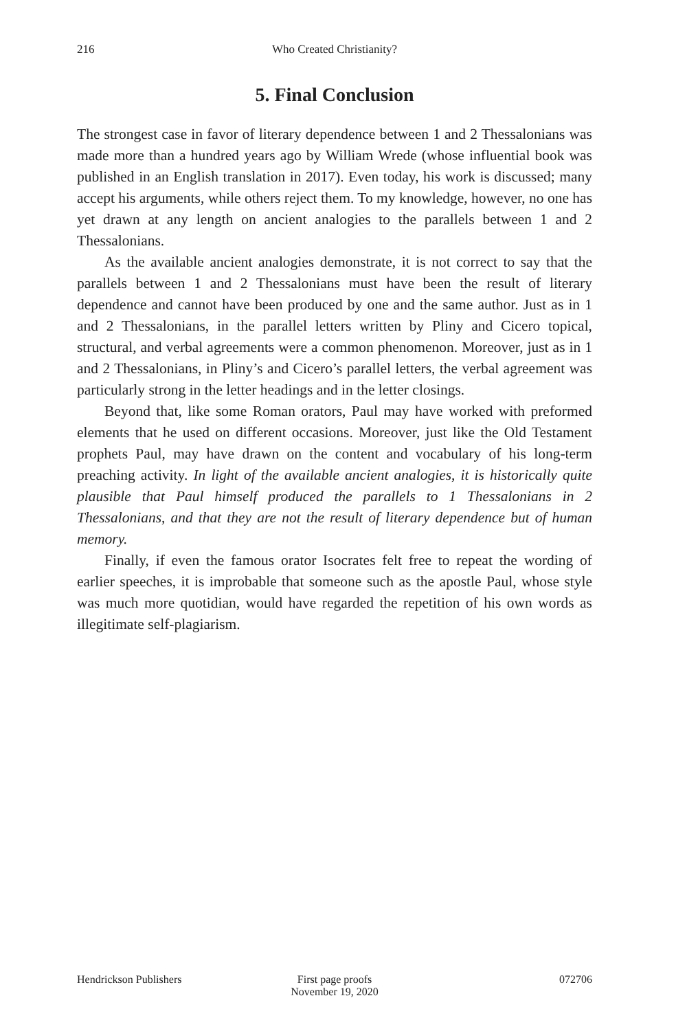216 Who Created Christianity?
5. Final Conclusion
The strongest case in favor of literary dependence between 1 and 2 Thessalonians was made more than a hundred years ago by William Wrede (whose influential book was published in an English translation in 2017). Even today, his work is discussed; many accept his arguments, while others reject them. To my knowledge, however, no one has yet drawn at any length on ancient analogies to the parallels between 1 and 2 Thessalonians.
As the available ancient analogies demonstrate, it is not correct to say that the parallels between 1 and 2 Thessalonians must have been the result of literary dependence and cannot have been produced by one and the same author. Just as in 1 and 2 Thessalonians, in the parallel letters written by Pliny and Cicero topical, structural, and verbal agreements were a common phenomenon. Moreover, just as in 1 and 2 Thessalonians, in Pliny’s and Cicero’s parallel letters, the verbal agreement was particularly strong in the letter headings and in the letter closings.
Beyond that, like some Roman orators, Paul may have worked with preformed elements that he used on different occasions. Moreover, just like the Old Testament prophets Paul, may have drawn on the content and vocabulary of his long-term preaching activity. In light of the available ancient analogies, it is historically quite plausible that Paul himself produced the parallels to 1 Thessalonians in 2 Thessalonians, and that they are not the result of literary dependence but of human memory.
Finally, if even the famous orator Isocrates felt free to repeat the wording of earlier speeches, it is improbable that someone such as the apostle Paul, whose style was much more quotidian, would have regarded the repetition of his own words as illegitimate self-plagiarism.
Hendrickson Publishers First page proofs
November 19, 2020
072706